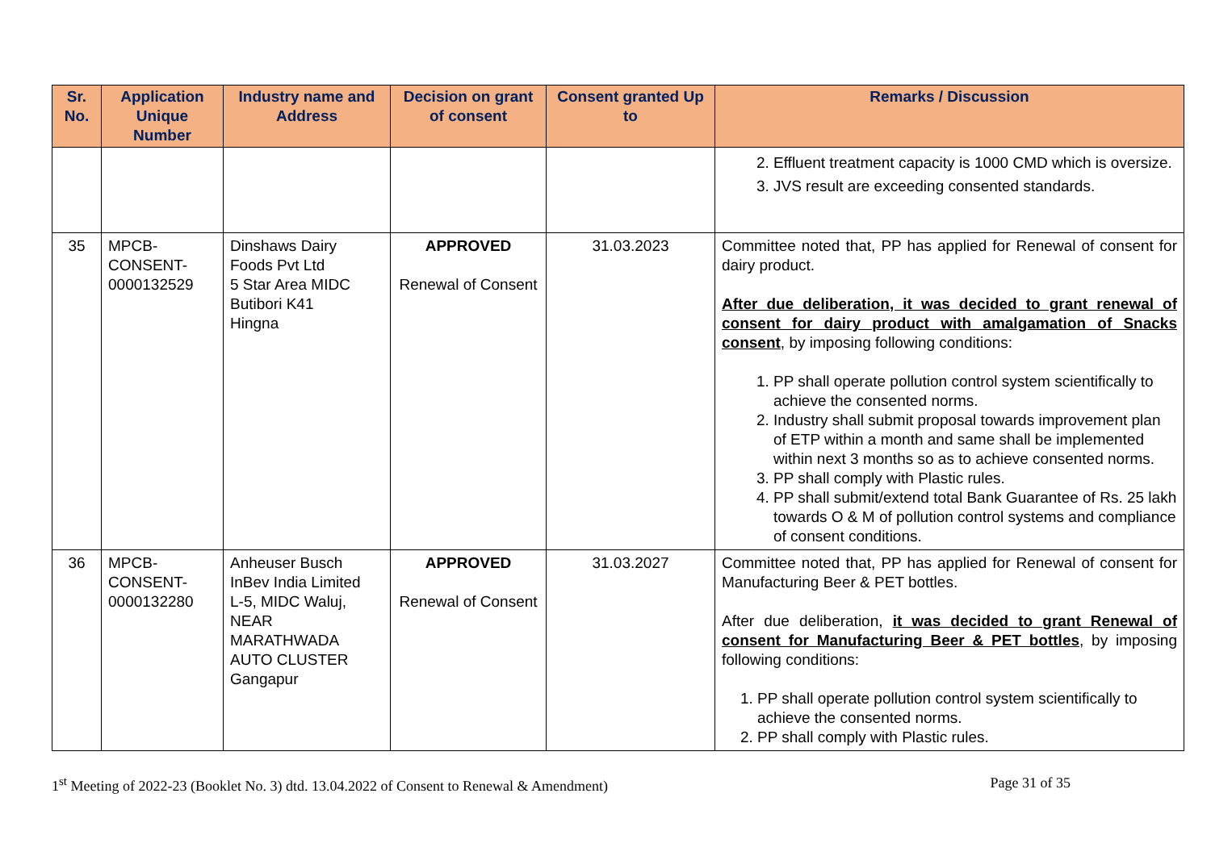| Sr. No. | Application Unique Number | Industry name and Address | Decision on grant of consent | Consent granted Up to | Remarks / Discussion |
| --- | --- | --- | --- | --- | --- |
| | | | | | 2. Effluent treatment capacity is 1000 CMD which is oversize. 3. JVS result are exceeding consented standards. |
| 35 | MPCB-CONSENT-0000132529 | Dinshaws Dairy Foods Pvt Ltd 5 Star Area MIDC Butibori K41 Hingna | APPROVED Renewal of Consent | 31.03.2023 | Committee noted that, PP has applied for Renewal of consent for dairy product. After due deliberation, it was decided to grant renewal of consent for dairy product with amalgamation of Snacks consent , by imposing following conditions: 1. PP shall operate pollution control system scientifically to achieve the consented norms. 2. Industry shall submit proposal towards improvement plan of ETP within a month and same shall be implemented within next 3 months so as to achieve consented norms. 3. PP shall comply with Plastic rules. 4. PP shall submit/extend total Bank Guarantee of Rs. 25 lakh towards O & M of pollution control systems and compliance of consent conditions. |
| 36 | MPCB-CONSENT-0000132280 | Anheuser Busch InBev India Limited L-5, MIDC Waluj, NEAR MARATHWADA AUTO CLUSTER Gangapur | APPROVED Renewal of Consent | 31.03.2027 | Committee noted that, PP has applied for Renewal of consent for Manufacturing Beer & PET bottles. After due deliberation, it was decided to grant Renewal of consent for Manufacturing Beer & PET bottles , by imposing following conditions: 1. PP shall operate pollution control system scientifically to achieve the consented norms. 2. PP shall comply with Plastic rules. |
1<sup>st</sup> Meeting of 2022-23 (Booklet No. 3) dtd. 13.04.2022 of Consent to Renewal & Amendment) Page 31 of 35